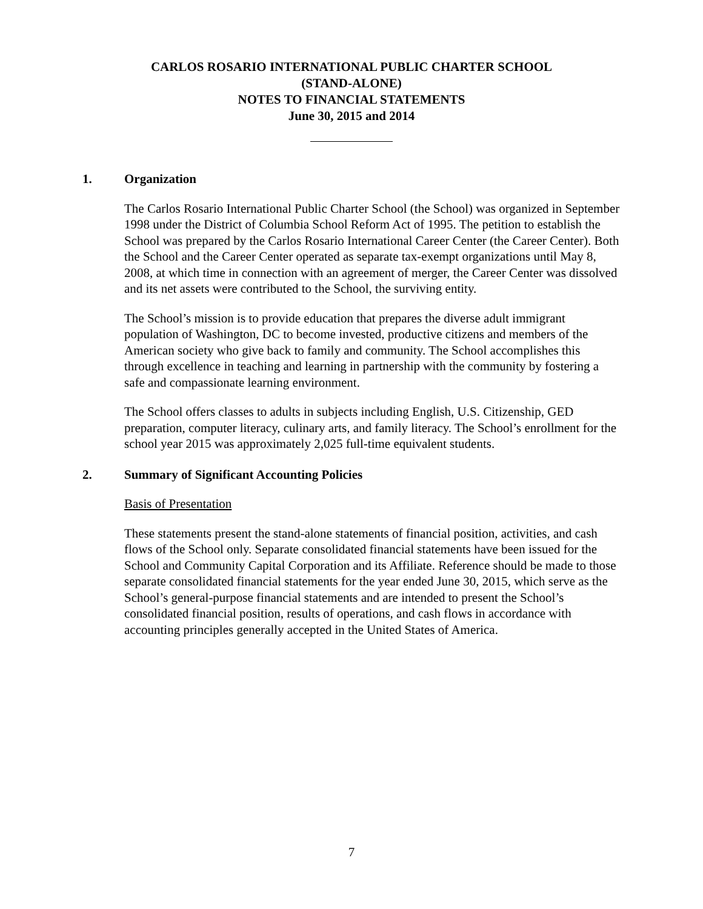CARLOS ROSARIO INTERNATIONAL PUBLIC CHARTER SCHOOL
(STAND-ALONE)
NOTES TO FINANCIAL STATEMENTS
June 30, 2015 and 2014
1. Organization
The Carlos Rosario International Public Charter School (the School) was organized in September 1998 under the District of Columbia School Reform Act of 1995. The petition to establish the School was prepared by the Carlos Rosario International Career Center (the Career Center). Both the School and the Career Center operated as separate tax-exempt organizations until May 8, 2008, at which time in connection with an agreement of merger, the Career Center was dissolved and its net assets were contributed to the School, the surviving entity.
The School’s mission is to provide education that prepares the diverse adult immigrant population of Washington, DC to become invested, productive citizens and members of the American society who give back to family and community. The School accomplishes this through excellence in teaching and learning in partnership with the community by fostering a safe and compassionate learning environment.
The School offers classes to adults in subjects including English, U.S. Citizenship, GED preparation, computer literacy, culinary arts, and family literacy. The School’s enrollment for the school year 2015 was approximately 2,025 full-time equivalent students.
2. Summary of Significant Accounting Policies
Basis of Presentation
These statements present the stand-alone statements of financial position, activities, and cash flows of the School only. Separate consolidated financial statements have been issued for the School and Community Capital Corporation and its Affiliate. Reference should be made to those separate consolidated financial statements for the year ended June 30, 2015, which serve as the School’s general-purpose financial statements and are intended to present the School’s consolidated financial position, results of operations, and cash flows in accordance with accounting principles generally accepted in the United States of America.
7